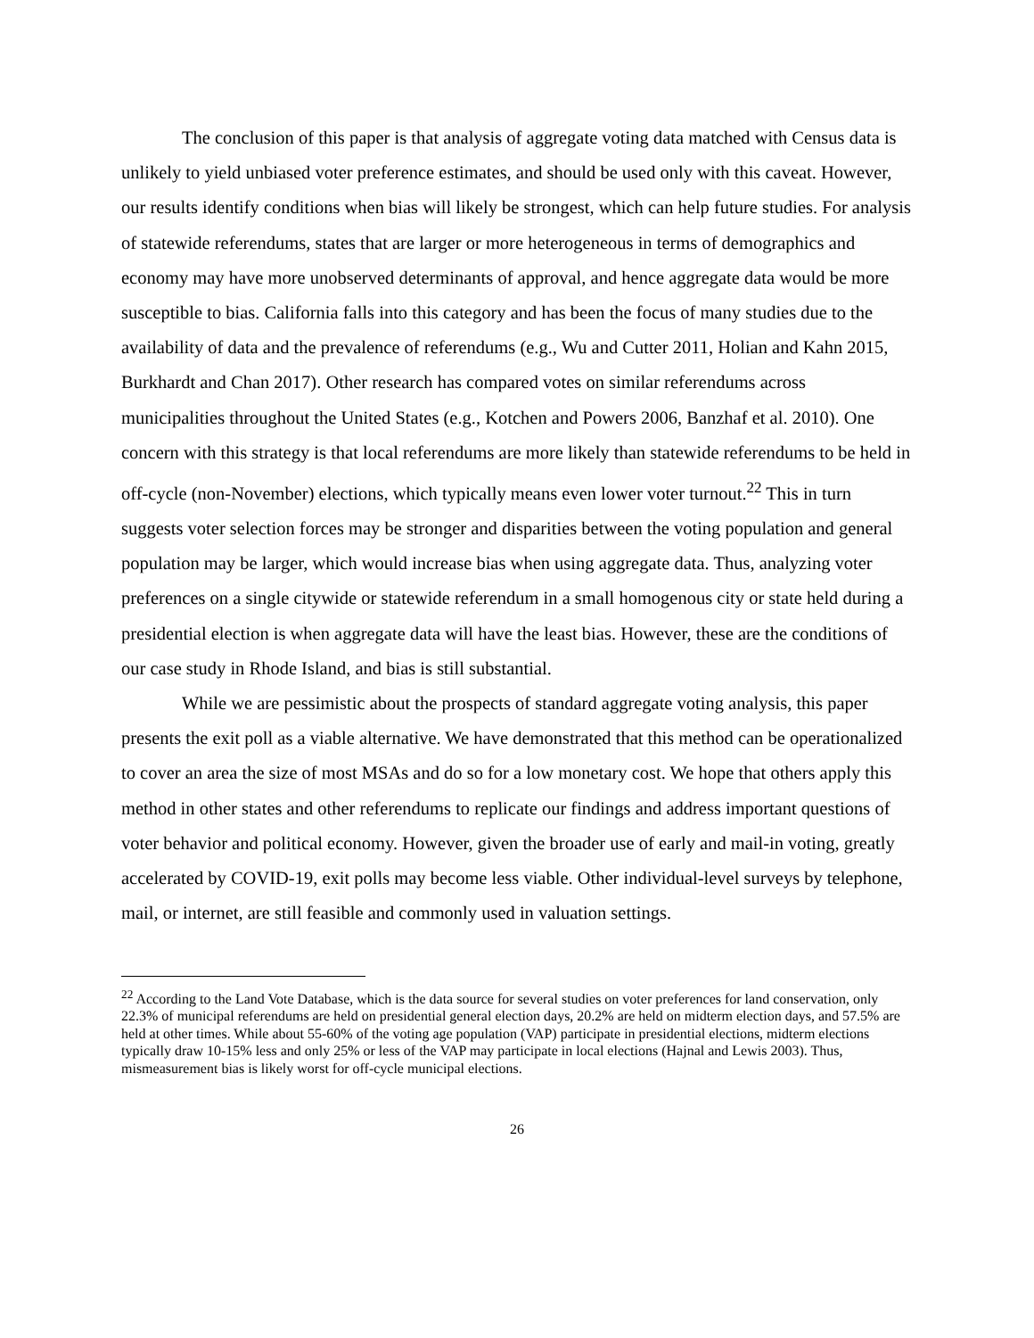The conclusion of this paper is that analysis of aggregate voting data matched with Census data is unlikely to yield unbiased voter preference estimates, and should be used only with this caveat. However, our results identify conditions when bias will likely be strongest, which can help future studies. For analysis of statewide referendums, states that are larger or more heterogeneous in terms of demographics and economy may have more unobserved determinants of approval, and hence aggregate data would be more susceptible to bias. California falls into this category and has been the focus of many studies due to the availability of data and the prevalence of referendums (e.g., Wu and Cutter 2011, Holian and Kahn 2015, Burkhardt and Chan 2017). Other research has compared votes on similar referendums across municipalities throughout the United States (e.g., Kotchen and Powers 2006, Banzhaf et al. 2010). One concern with this strategy is that local referendums are more likely than statewide referendums to be held in off-cycle (non-November) elections, which typically means even lower voter turnout.<sup>22</sup> This in turn suggests voter selection forces may be stronger and disparities between the voting population and general population may be larger, which would increase bias when using aggregate data. Thus, analyzing voter preferences on a single citywide or statewide referendum in a small homogenous city or state held during a presidential election is when aggregate data will have the least bias. However, these are the conditions of our case study in Rhode Island, and bias is still substantial.
While we are pessimistic about the prospects of standard aggregate voting analysis, this paper presents the exit poll as a viable alternative. We have demonstrated that this method can be operationalized to cover an area the size of most MSAs and do so for a low monetary cost. We hope that others apply this method in other states and other referendums to replicate our findings and address important questions of voter behavior and political economy. However, given the broader use of early and mail-in voting, greatly accelerated by COVID-19, exit polls may become less viable. Other individual-level surveys by telephone, mail, or internet, are still feasible and commonly used in valuation settings.
<sup>22</sup> According to the Land Vote Database, which is the data source for several studies on voter preferences for land conservation, only 22.3% of municipal referendums are held on presidential general election days, 20.2% are held on midterm election days, and 57.5% are held at other times. While about 55-60% of the voting age population (VAP) participate in presidential elections, midterm elections typically draw 10-15% less and only 25% or less of the VAP may participate in local elections (Hajnal and Lewis 2003). Thus, mismeasurement bias is likely worst for off-cycle municipal elections.
26